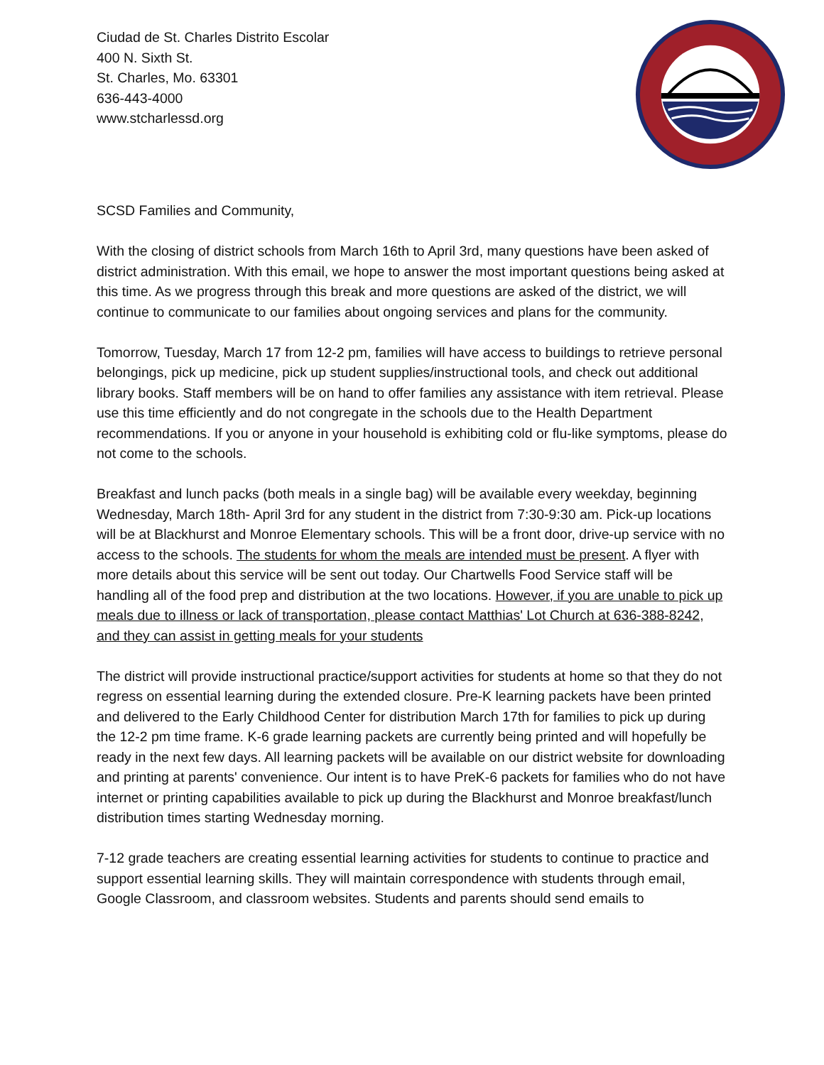Ciudad de St. Charles Distrito Escolar
400 N. Sixth St.
St. Charles, Mo. 63301
636-443-4000
www.stcharlessd.org
SCSD Families and Community,
With the closing of district schools from March 16th to April 3rd, many questions have been asked of district administration. With this email, we hope to answer the most important questions being asked at this time. As we progress through this break and more questions are asked of the district, we will continue to communicate to our families about ongoing services and plans for the community.
Tomorrow, Tuesday, March 17 from 12-2 pm, families will have access to buildings to retrieve personal belongings, pick up medicine, pick up student supplies/instructional tools, and check out additional library books. Staff members will be on hand to offer families any assistance with item retrieval. Please use this time efficiently and do not congregate in the schools due to the Health Department recommendations. If you or anyone in your household is exhibiting cold or flu-like symptoms, please do not come to the schools.
Breakfast and lunch packs (both meals in a single bag) will be available every weekday, beginning Wednesday, March 18th- April 3rd for any student in the district from 7:30-9:30 am. Pick-up locations will be at Blackhurst and Monroe Elementary schools. This will be a front door, drive-up service with no access to the schools. The students for whom the meals are intended must be present. A flyer with more details about this service will be sent out today. Our Chartwells Food Service staff will be handling all of the food prep and distribution at the two locations. However, if you are unable to pick up meals due to illness or lack of transportation, please contact Matthias' Lot Church at 636-388-8242, and they can assist in getting meals for your students
The district will provide instructional practice/support activities for students at home so that they do not regress on essential learning during the extended closure. Pre-K learning packets have been printed and delivered to the Early Childhood Center for distribution March 17th for families to pick up during the 12-2 pm time frame. K-6 grade learning packets are currently being printed and will hopefully be ready in the next few days. All learning packets will be available on our district website for downloading and printing at parents' convenience. Our intent is to have PreK-6 packets for families who do not have internet or printing capabilities available to pick up during the Blackhurst and Monroe breakfast/lunch distribution times starting Wednesday morning.
7-12 grade teachers are creating essential learning activities for students to continue to practice and support essential learning skills. They will maintain correspondence with students through email, Google Classroom, and classroom websites. Students and parents should send emails to